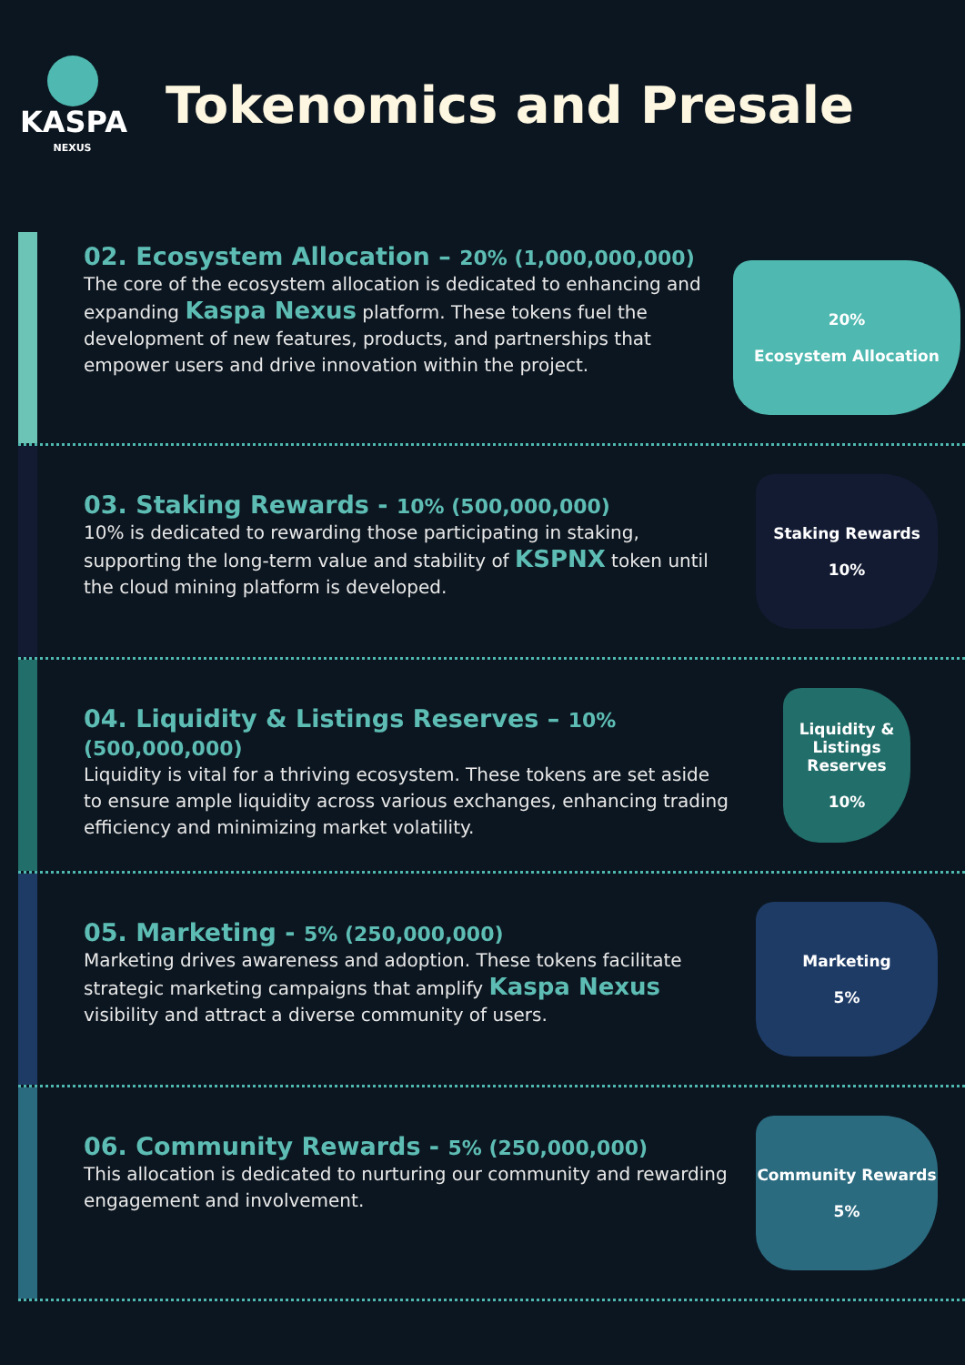KASPA
NEXUS
Tokenomics and Presale
02. Ecosystem Allocation – 20% (1,000,000,000)
The core of the ecosystem allocation is dedicated to enhancing and expanding Kaspa Nexus platform. These tokens fuel the development of new features, products, and partnerships that empower users and drive innovation within the project.
20%
Ecosystem Allocation
03. Staking Rewards - 10% (500,000,000)
10% is dedicated to rewarding those participating in staking, supporting the long-term value and stability of KSPNX token until the cloud mining platform is developed.
Staking Rewards
10%
04. Liquidity & Listings Reserves – 10% (500,000,000)
Liquidity is vital for a thriving ecosystem. These tokens are set aside to ensure ample liquidity across various exchanges, enhancing trading efficiency and minimizing market volatility.
Liquidity & Listings Reserves
10%
05. Marketing - 5% (250,000,000)
Marketing drives awareness and adoption. These tokens facilitate strategic marketing campaigns that amplify Kaspa Nexus visibility and attract a diverse community of users.
Marketing
5%
06. Community Rewards - 5% (250,000,000)
This allocation is dedicated to nurturing our community and rewarding engagement and involvement.
Community Rewards
5%